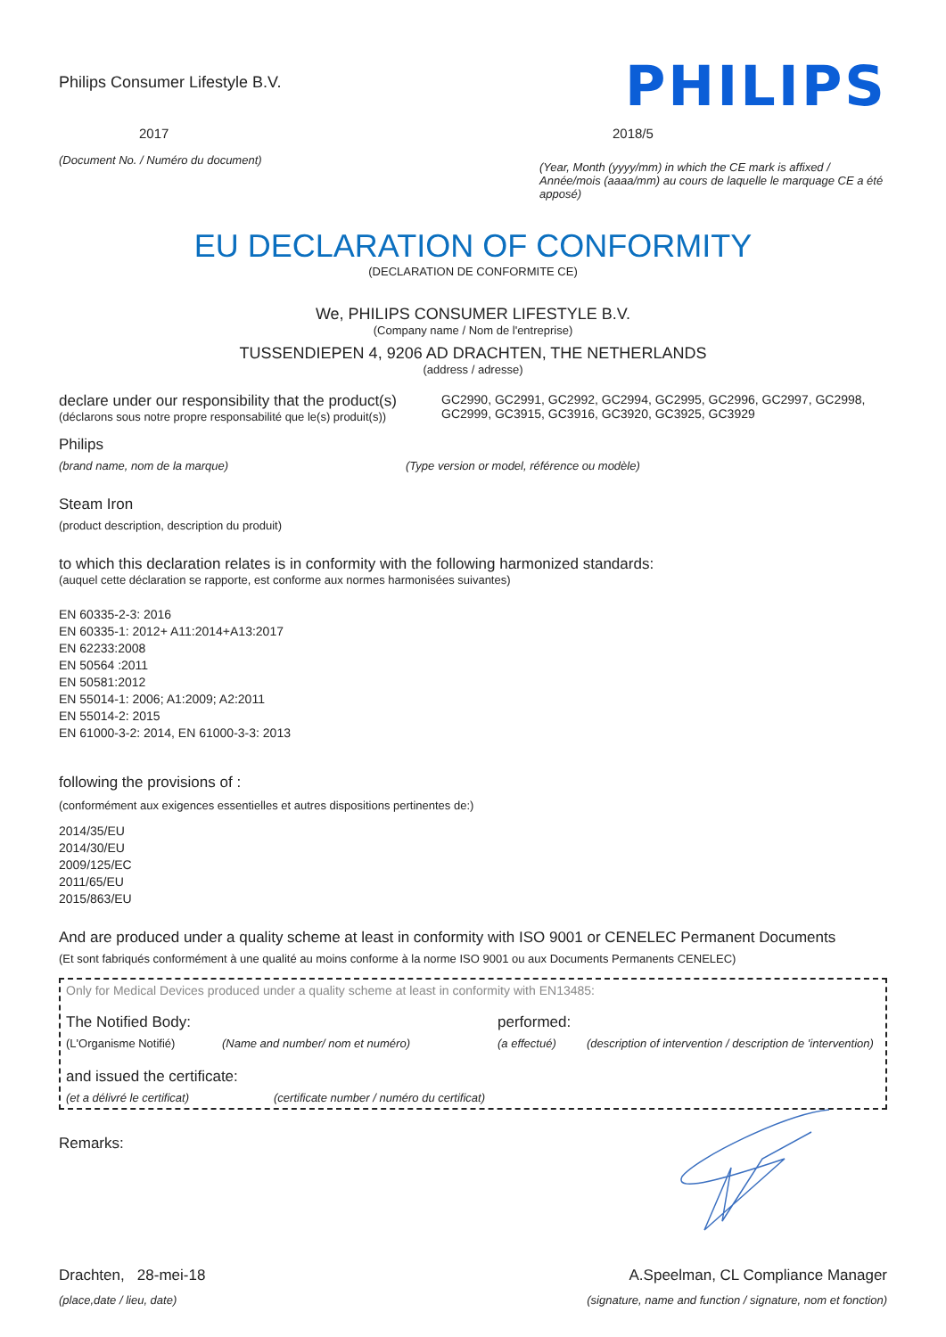Philips Consumer Lifestyle B.V.
PHILIPS
2017
(Document No. / Numéro du document)
2018/5
(Year, Month (yyyy/mm) in which the CE mark is affixed / Année/mois (aaaa/mm) au cours de laquelle le marquage CE a été apposé)
EU DECLARATION OF CONFORMITY
(DECLARATION DE CONFORMITE CE)
We, PHILIPS CONSUMER LIFESTYLE B.V.
(Company name / Nom de l'entreprise)
TUSSENDIEPEN 4, 9206 AD DRACHTEN, THE NETHERLANDS
(address / adresse)
declare under our responsibility that the product(s)
(déclarons sous notre propre responsabilité que le(s) produit(s))
GC2990, GC2991, GC2992, GC2994, GC2995, GC2996, GC2997, GC2998, GC2999, GC3915, GC3916, GC3920, GC3925, GC3929
Philips
(brand name, nom de la marque) (Type version or model, référence ou modèle)
Steam Iron
(product description, description du produit)
to which this declaration relates is in conformity with the following harmonized standards:
(auquel cette déclaration se rapporte, est conforme aux normes harmonisées suivantes)
EN 60335-2-3: 2016
EN 60335-1: 2012+ A11:2014+A13:2017
EN 62233:2008
EN 50564 :2011
EN 50581:2012
EN 55014-1: 2006; A1:2009; A2:2011
EN 55014-2: 2015
EN 61000-3-2: 2014, EN 61000-3-3: 2013
following the provisions of :
(conformément aux exigences essentielles et autres dispositions pertinentes de:)
2014/35/EU
2014/30/EU
2009/125/EC
2011/65/EU
2015/863/EU
And are produced under a quality scheme at least in conformity with ISO 9001 or CENELEC Permanent Documents
(Et sont fabriqués conformément à une qualité au moins conforme à la norme ISO 9001 ou aux Documents Permanents CENELEC)
Only for Medical Devices produced under a quality scheme at least in conformity with EN13485:
The Notified Body: performed:
(L'Organisme Notifié) (Name and number/ nom et numéro) (a effectué) (description of intervention / description de 'intervention)
and issued the certificate:
(et a délivré le certificat) (certificate number / numéro du certificat)
Remarks:
Drachten, 28-mei-18
(place,date / lieu, date)
A.Speelman, CL Compliance Manager
(signature, name and function / signature, nom et fonction)